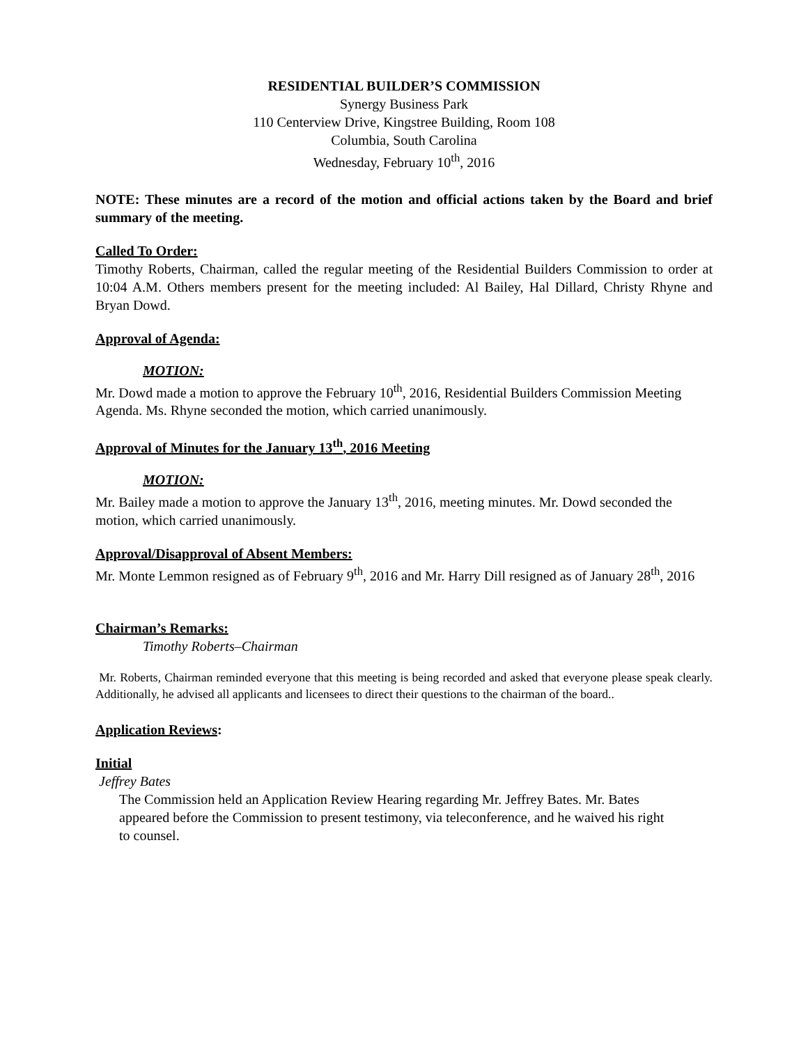RESIDENTIAL BUILDER’S COMMISSION
Synergy Business Park
110 Centerview Drive, Kingstree Building, Room 108
Columbia, South Carolina
Wednesday, February 10<sup>th</sup>, 2016
NOTE: These minutes are a record of the motion and official actions taken by the Board and brief summary of the meeting.
Called To Order:
Timothy Roberts, Chairman, called the regular meeting of the Residential Builders Commission to order at 10:04 A.M. Others members present for the meeting included: Al Bailey, Hal Dillard, Christy Rhyne and Bryan Dowd.
Approval of Agenda:
MOTION:
Mr. Dowd made a motion to approve the February 10<sup>th</sup>, 2016, Residential Builders Commission Meeting Agenda. Ms. Rhyne seconded the motion, which carried unanimously.
Approval of Minutes for the January 13<sup>th</sup>, 2016 Meeting
MOTION:
Mr. Bailey made a motion to approve the January 13<sup>th</sup>, 2016, meeting minutes. Mr. Dowd seconded the motion, which carried unanimously.
Approval/Disapproval of Absent Members:
Mr. Monte Lemmon resigned as of February 9<sup>th</sup>, 2016 and Mr. Harry Dill resigned as of January 28<sup>th</sup>, 2016
Chairman’s Remarks:
Timothy Roberts–Chairman
Mr. Roberts, Chairman reminded everyone that this meeting is being recorded and asked that everyone please speak clearly. Additionally, he advised all applicants and licensees to direct their questions to the chairman of the board..
Application Reviews:
Initial
Jeffrey Bates
The Commission held an Application Review Hearing regarding Mr. Jeffrey Bates. Mr. Bates appeared before the Commission to present testimony, via teleconference, and he waived his right to counsel.